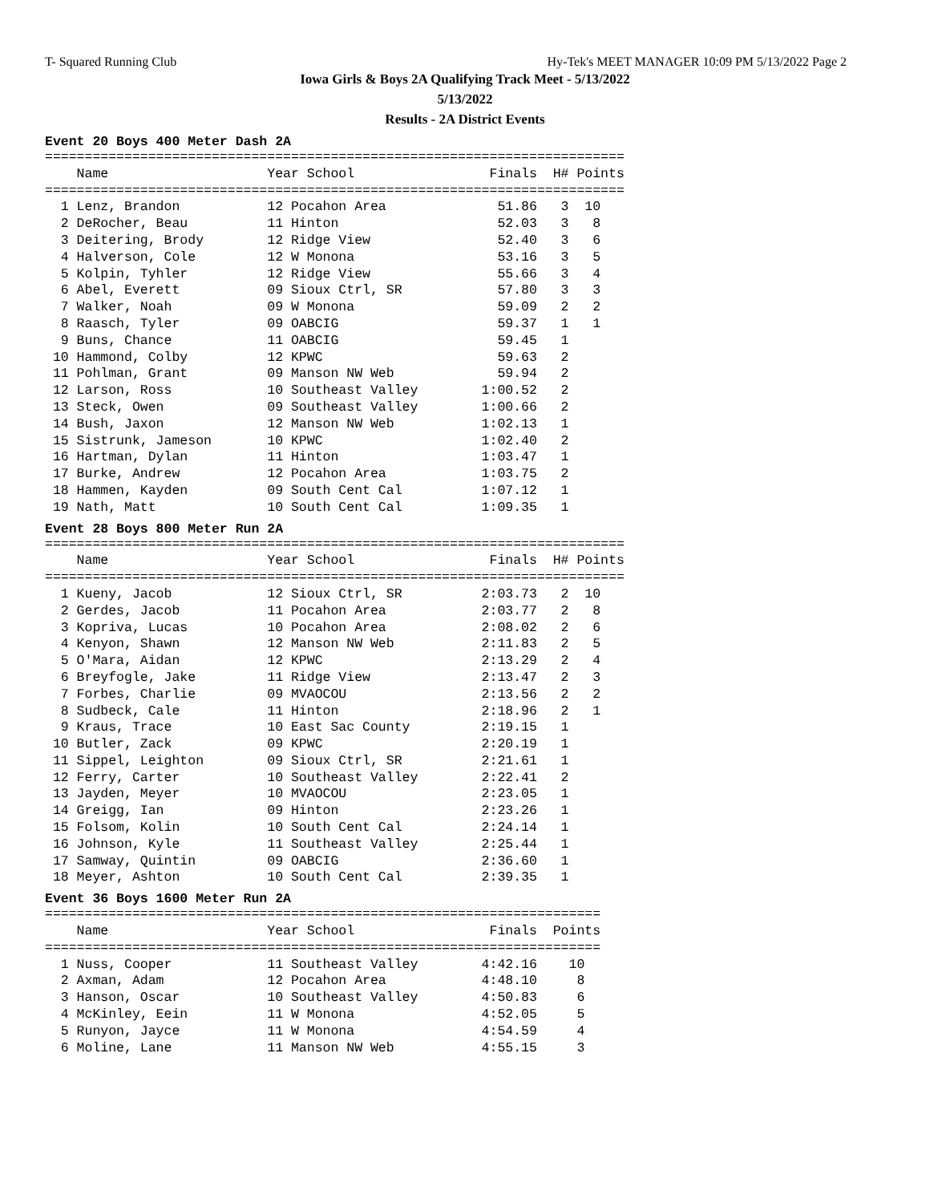T- Squared Running Club Hy-Tek's MEET MANAGER 10:09 PM 5/13/2022 Page 2
Iowa Girls & Boys 2A Qualifying Track Meet - 5/13/2022
5/13/2022
Results - 2A District Events
Event 20 Boys 400 Meter Dash 2A
| Name |
| --- |
=========================================================================
    Name                    Year School                 Finals  H# Points
=========================================================================
  1 Lenz, Brandon           12 Pocahon Area              51.86   3  10
  2 DeRocher, Beau          11 Hinton                    52.03   3   8
  3 Deitering, Brody        12 Ridge View                52.40   3   6
  4 Halverson, Cole         12 W Monona                  53.16   3   5
  5 Kolpin, Tyhler          12 Ridge View                55.66   3   4
  6 Abel, Everett           09 Sioux Ctrl, SR            57.80   3   3
  7 Walker, Noah            09 W Monona                  59.09   2   2
  8 Raasch, Tyler           09 OABCIG                    59.37   1   1
  9 Buns, Chance            11 OABCIG                    59.45   1
 10 Hammond, Colby          12 KPWC                      59.63   2
 11 Pohlman, Grant          09 Manson NW Web             59.94   2
 12 Larson, Ross            10 Southeast Valley        1:00.52   2
 13 Steck, Owen             09 Southeast Valley        1:00.66   2
 14 Bush, Jaxon             12 Manson NW Web           1:02.13   1
 15 Sistrunk, Jameson       10 KPWC                    1:02.40   2
 16 Hartman, Dylan          11 Hinton                  1:03.47   1
 17 Burke, Andrew           12 Pocahon Area            1:03.75   2
 18 Hammen, Kayden          09 South Cent Cal          1:07.12   1
 19 Nath, Matt              10 South Cent Cal          1:09.35   1
Event 28 Boys 800 Meter Run 2A
=========================================================================
    Name                    Year School                 Finals  H# Points
=========================================================================
  1 Kueny, Jacob            12 Sioux Ctrl, SR          2:03.73   2  10
  2 Gerdes, Jacob           11 Pocahon Area            2:03.77   2   8
  3 Kopriva, Lucas          10 Pocahon Area            2:08.02   2   6
  4 Kenyon, Shawn           12 Manson NW Web           2:11.83   2   5
  5 O'Mara, Aidan           12 KPWC                    2:13.29   2   4
  6 Breyfogle, Jake         11 Ridge View              2:13.47   2   3
  7 Forbes, Charlie         09 MVAOCOU                 2:13.56   2   2
  8 Sudbeck, Cale           11 Hinton                  2:18.96   2   1
  9 Kraus, Trace            10 East Sac County         2:19.15   1
 10 Butler, Zack            09 KPWC                    2:20.19   1
 11 Sippel, Leighton        09 Sioux Ctrl, SR          2:21.61   1
 12 Ferry, Carter           10 Southeast Valley        2:22.41   2
 13 Jayden, Meyer           10 MVAOCOU                 2:23.05   1
 14 Greigg, Ian             09 Hinton                  2:23.26   1
 15 Folsom, Kolin           10 South Cent Cal          2:24.14   1
 16 Johnson, Kyle           11 Southeast Valley        2:25.44   1
 17 Samway, Quintin         09 OABCIG                  2:36.60   1
 18 Meyer, Ashton           10 South Cent Cal          2:39.35   1
Event 36 Boys 1600 Meter Run 2A
======================================================================
    Name                    Year School                 Finals  Points
======================================================================
  1 Nuss, Cooper            11 Southeast Valley        4:42.16    10
  2 Axman, Adam             12 Pocahon Area            4:48.10     8
  3 Hanson, Oscar           10 Southeast Valley        4:50.83     6
  4 McKinley, Eein          11 W Monona                4:52.05     5
  5 Runyon, Jayce           11 W Monona                4:54.59     4
  6 Moline, Lane            11 Manson NW Web           4:55.15     3